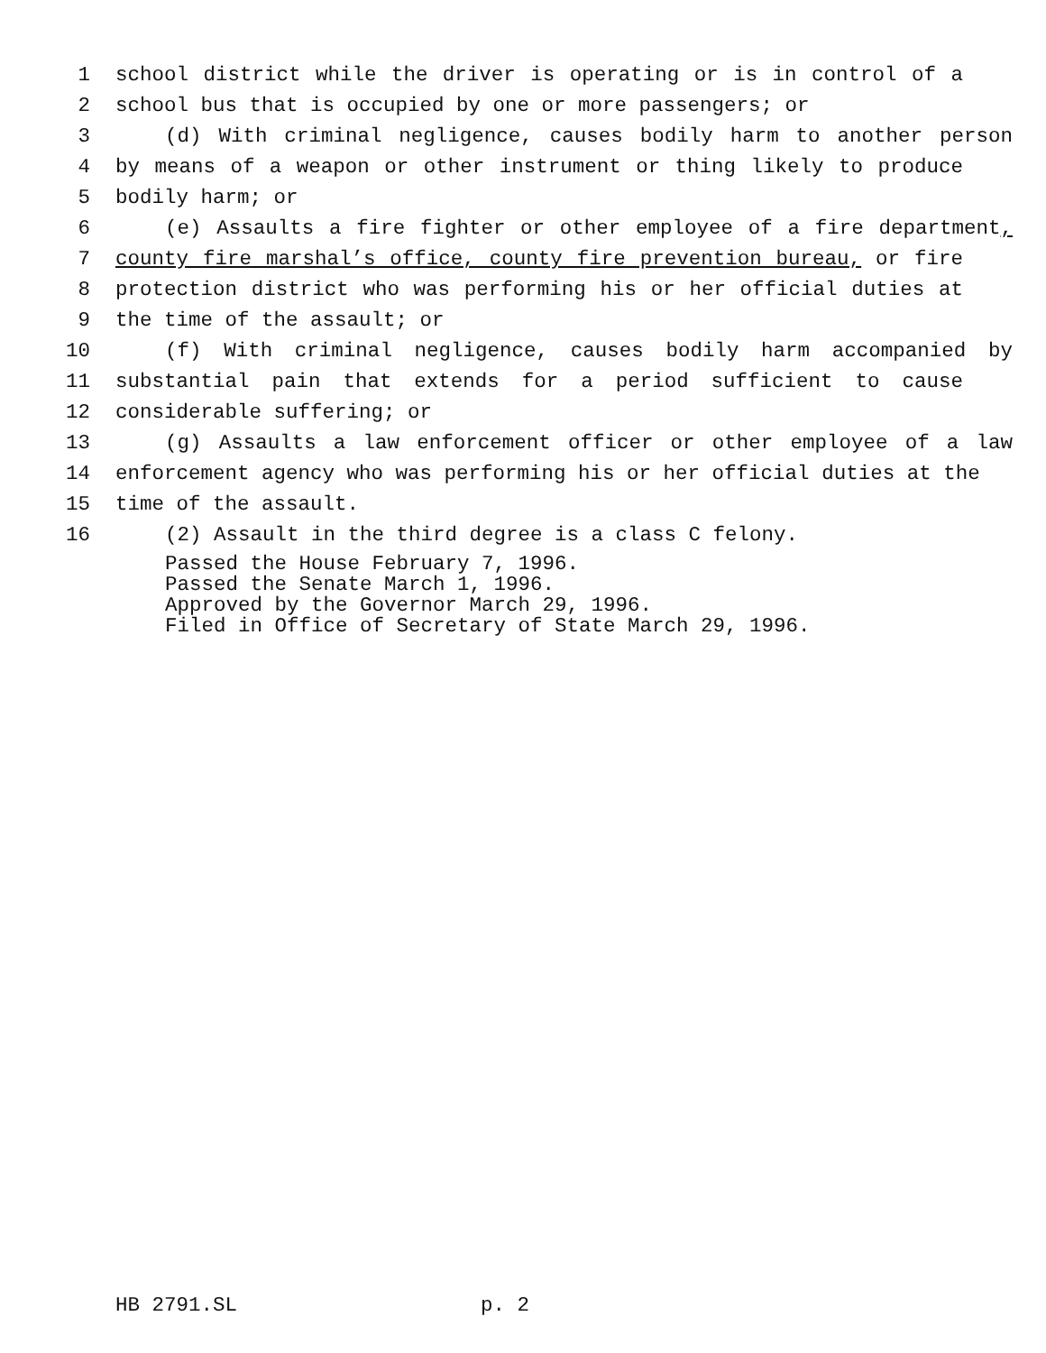1 school district while the driver is operating or is in control of a
2 school bus that is occupied by one or more passengers; or
3 (d) With criminal negligence, causes bodily harm to another person
4 by means of a weapon or other instrument or thing likely to produce
5 bodily harm; or
6 (e) Assaults a fire fighter or other employee of a fire department,
7 county fire marshal’s office, county fire prevention bureau, or fire
8 protection district who was performing his or her official duties at
9 the time of the assault; or
10 (f) With criminal negligence, causes bodily harm accompanied by
11 substantial pain that extends for a period sufficient to cause
12 considerable suffering; or
13 (g) Assaults a law enforcement officer or other employee of a law
14 enforcement agency who was performing his or her official duties at the
15 time of the assault.
16 (2) Assault in the third degree is a class C felony.
Passed the House February 7, 1996. Passed the Senate March 1, 1996. Approved by the Governor March 29, 1996. Filed in Office of Secretary of State March 29, 1996.
HB 2791.SL p. 2